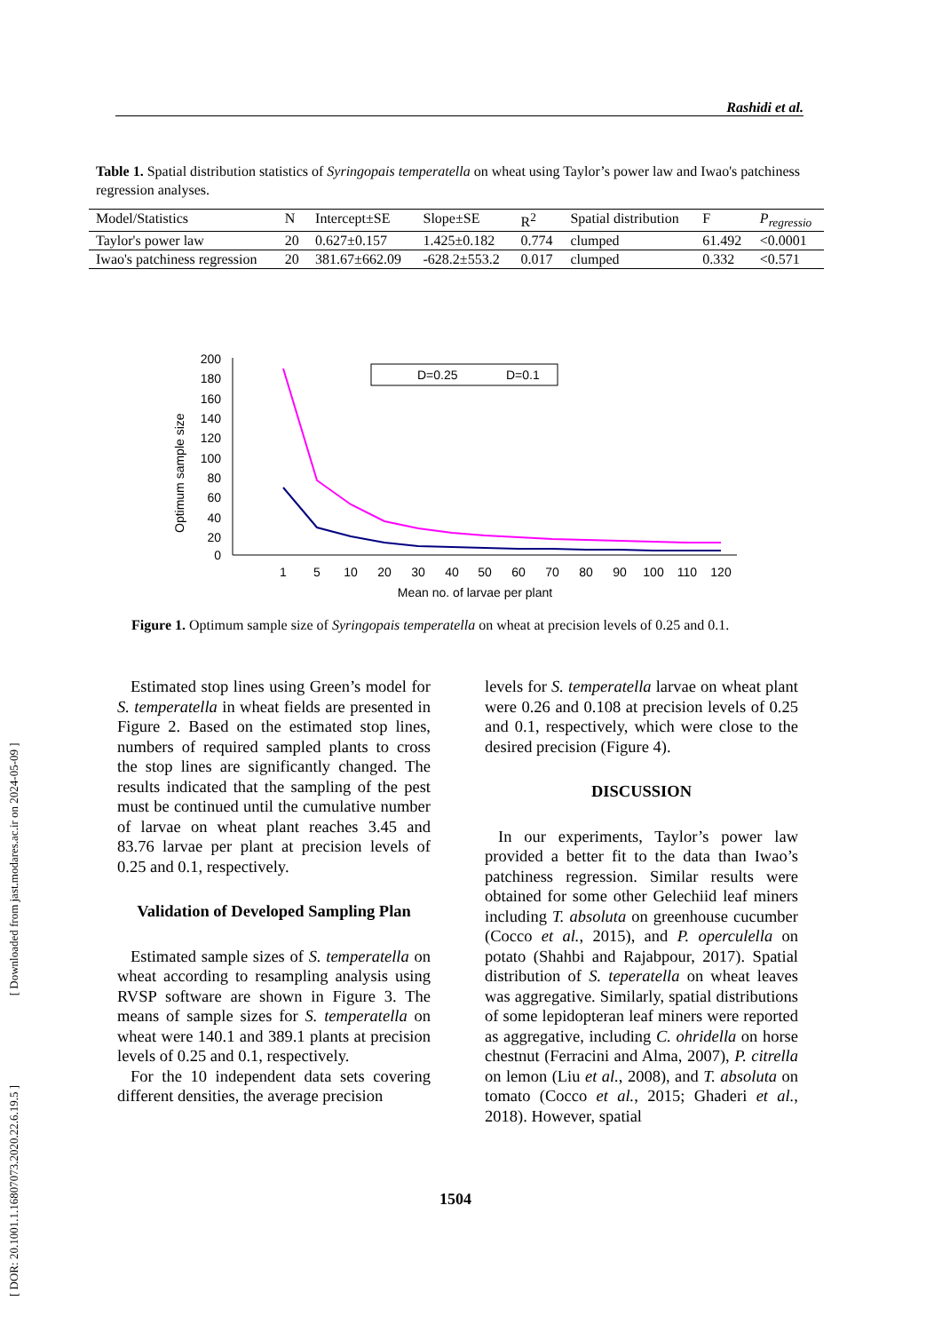[ DOR: 20.1001.1.16807073.2020.22.6.19.5 ] [ Downloaded from jast.modares.ac.ir on 2024-05-09 ]
Rashidi et al.
Table 1. Spatial distribution statistics of Syringopais temperatella on wheat using Taylor’s power law and Iwao's patchiness regression analyses.
| Model/Statistics | N | Intercept±SE | Slope±SE | R<sup>2</sup> | Spatial distribution | F | P<sub>regressio</sub> |
| --- | --- | --- | --- | --- | --- | --- | --- |
| Taylor's power law | 20 | 0.627±0.157 | 1.425±0.182 | 0.774 | clumped | 61.492 | <0.0001 |
| Iwao's patchiness regression | 20 | 381.67±662.09 | -628.2±553.2 | 0.017 | clumped | 0.332 | <0.571 |
Optimum sample size
200
180
160
140
120
100
80
60
40
20
0
1
5
10
20
30
40
50
60
70
80
90
100
110
120
Mean no. of larvae per plant
D=0.25
D=0.1
Figure 1. Optimum sample size of Syringopais temperatella on wheat at precision levels of 0.25 and 0.1.
Estimated stop lines using Green’s model for S. temperatella in wheat fields are presented in Figure 2. Based on the estimated stop lines, numbers of required sampled plants to cross the stop lines are significantly changed. The results indicated that the sampling of the pest must be continued until the cumulative number of larvae on wheat plant reaches 3.45 and 83.76 larvae per plant at precision levels of 0.25 and 0.1, respectively.
Validation of Developed Sampling Plan
Estimated sample sizes of S. temperatella on wheat according to resampling analysis using RVSP software are shown in Figure 3. The means of sample sizes for S. temperatella on wheat were 140.1 and 389.1 plants at precision levels of 0.25 and 0.1, respectively.
For the 10 independent data sets covering different densities, the average precision
levels for S. temperatella larvae on wheat plant were 0.26 and 0.108 at precision levels of 0.25 and 0.1, respectively, which were close to the desired precision (Figure 4).
DISCUSSION
In our experiments, Taylor’s power law provided a better fit to the data than Iwao’s patchiness regression. Similar results were obtained for some other Gelechiid leaf miners including T. absoluta on greenhouse cucumber (Cocco et al., 2015), and P. operculella on potato (Shahbi and Rajabpour, 2017). Spatial distribution of S. teperatella on wheat leaves was aggregative. Similarly, spatial distributions of some lepidopteran leaf miners were reported as aggregative, including C. ohridella on horse chestnut (Ferracini and Alma, 2007), P. citrella on lemon (Liu et al., 2008), and T. absoluta on tomato (Cocco et al., 2015; Ghaderi et al., 2018). However, spatial
1504